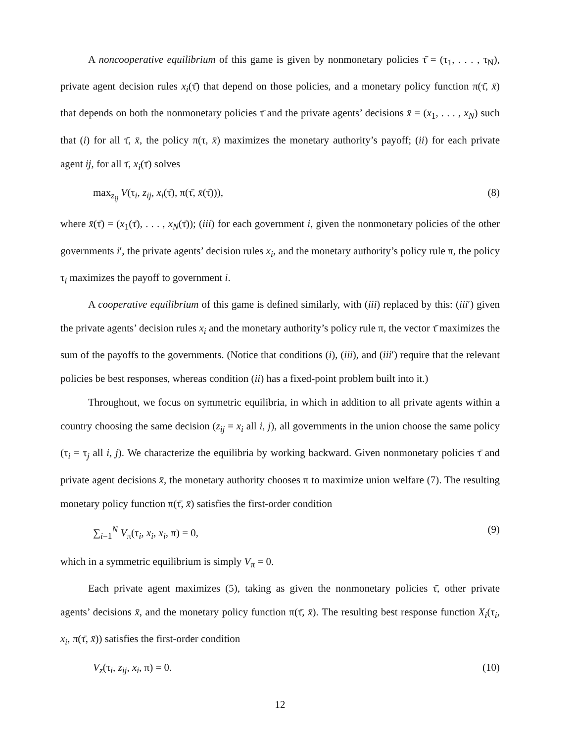A noncooperative equilibrium of this game is given by nonmonetary policies τ̄ = (τ<sub>1</sub>, . . . , τ<sub>N</sub>), private agent decision rules x<sub>i</sub>(τ̄) that depend on those policies, and a monetary policy function π(τ̄, x̄) that depends on both the nonmonetary policies τ̄ and the private agents’ decisions x̄ = (x<sub>1</sub>, . . . , x<sub>N</sub>) such that (i) for all τ̄, x̄, the policy π(τ, x̄) maximizes the monetary authority’s payoff; (ii) for each private agent ij, for all τ̄, x<sub>i</sub>(τ̄) solves
max<sub>z<sub>ij</sub></sub> V(τ<sub>i</sub>, z<sub>ij</sub>, x<sub>i</sub>(τ̄), π(τ̄, x̄(τ̄))), (8)
where x̄(τ̄) = (x<sub>1</sub>(τ̄), . . . , x<sub>N</sub>(τ̄)); (iii) for each government i, given the nonmonetary policies of the other governments i′, the private agents’ decision rules x<sub>i</sub>, and the monetary authority’s policy rule π, the policy τ<sub>i</sub> maximizes the payoff to government i.
A cooperative equilibrium of this game is defined similarly, with (iii) replaced by this: (iii′) given the private agents’ decision rules x<sub>i</sub> and the monetary authority’s policy rule π, the vector τ̄ maximizes the sum of the payoffs to the governments. (Notice that conditions (i), (iii), and (iii′) require that the relevant policies be best responses, whereas condition (ii) has a fixed-point problem built into it.)
Throughout, we focus on symmetric equilibria, in which in addition to all private agents within a country choosing the same decision (z<sub>ij</sub> = x<sub>i</sub> all i, j), all governments in the union choose the same policy (τ<sub>i</sub> = τ<sub>j</sub> all i, j). We characterize the equilibria by working backward. Given nonmonetary policies τ̄ and private agent decisions x̄, the monetary authority chooses π to maximize union welfare (7). The resulting monetary policy function π(τ̄, x̄) satisfies the first-order condition
∑<sub>i=1</sub><sup>N</sup> V<sub>π</sub>(τ<sub>i</sub>, x<sub>i</sub>, x<sub>i</sub>, π) = 0, (9)
which in a symmetric equilibrium is simply V<sub>π</sub> = 0.
Each private agent maximizes (5), taking as given the nonmonetary policies τ̄, other private agents’ decisions x̄, and the monetary policy function π(τ̄, x̄). The resulting best response function X<sub>i</sub>(τ<sub>i</sub>, x<sub>i</sub>, π(τ̄, x̄)) satisfies the first-order condition
V<sub>z</sub>(τ<sub>i</sub>, z<sub>ij</sub>, x<sub>i</sub>, π) = 0. (10)
12